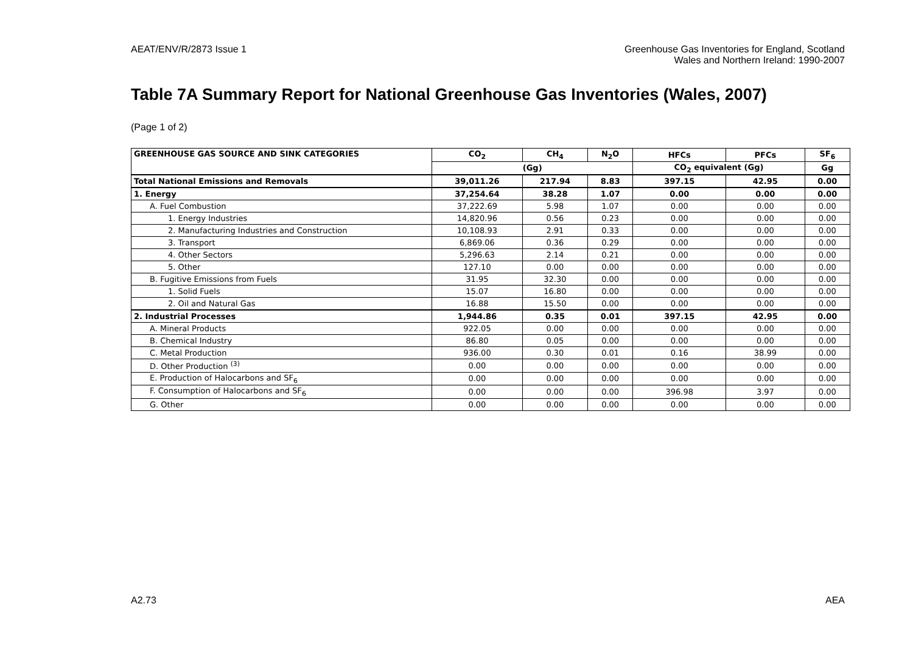AEAT/ENV/R/2873 Issue 1 Greenhouse Gas Inventories for England, Scotland
Wales and Northern Ireland: 1990-2007
Table 7A Summary Report for National Greenhouse Gas Inventories (Wales, 2007)
(Page 1 of 2)
| GREENHOUSE GAS SOURCE AND SINK CATEGORIES | CO<sub>2</sub> | CH<sub>4</sub> | N<sub>2</sub>O | HFCs | PFCs | SF<sub>6</sub> |
| --- | --- | --- | --- | --- | --- | --- |
| | (Gg) | | | CO<sub>2</sub> equivalent (Gg) | | Gg |
| Total National Emissions and Removals | 39,011.26 | 217.94 | 8.83 | 397.15 | 42.95 | 0.00 |
| 1. Energy | 37,254.64 | 38.28 | 1.07 | 0.00 | 0.00 | 0.00 |
| A. Fuel Combustion | 37,222.69 | 5.98 | 1.07 | 0.00 | 0.00 | 0.00 |
| 1. Energy Industries | 14,820.96 | 0.56 | 0.23 | 0.00 | 0.00 | 0.00 |
| 2. Manufacturing Industries and Construction | 10,108.93 | 2.91 | 0.33 | 0.00 | 0.00 | 0.00 |
| 3. Transport | 6,869.06 | 0.36 | 0.29 | 0.00 | 0.00 | 0.00 |
| 4. Other Sectors | 5,296.63 | 2.14 | 0.21 | 0.00 | 0.00 | 0.00 |
| 5. Other | 127.10 | 0.00 | 0.00 | 0.00 | 0.00 | 0.00 |
| B. Fugitive Emissions from Fuels | 31.95 | 32.30 | 0.00 | 0.00 | 0.00 | 0.00 |
| 1. Solid Fuels | 15.07 | 16.80 | 0.00 | 0.00 | 0.00 | 0.00 |
| 2. Oil and Natural Gas | 16.88 | 15.50 | 0.00 | 0.00 | 0.00 | 0.00 |
| 2. Industrial Processes | 1,944.86 | 0.35 | 0.01 | 397.15 | 42.95 | 0.00 |
| A. Mineral Products | 922.05 | 0.00 | 0.00 | 0.00 | 0.00 | 0.00 |
| B. Chemical Industry | 86.80 | 0.05 | 0.00 | 0.00 | 0.00 | 0.00 |
| C. Metal Production | 936.00 | 0.30 | 0.01 | 0.16 | 38.99 | 0.00 |
| D. Other Production <sup>(3)</sup> | 0.00 | 0.00 | 0.00 | 0.00 | 0.00 | 0.00 |
| E. Production of Halocarbons and SF<sub>6</sub> | 0.00 | 0.00 | 0.00 | 0.00 | 0.00 | 0.00 |
| F. Consumption of Halocarbons and SF<sub>6</sub> | 0.00 | 0.00 | 0.00 | 396.98 | 3.97 | 0.00 |
| G. Other | 0.00 | 0.00 | 0.00 | 0.00 | 0.00 | 0.00 |
A2.73 AEA